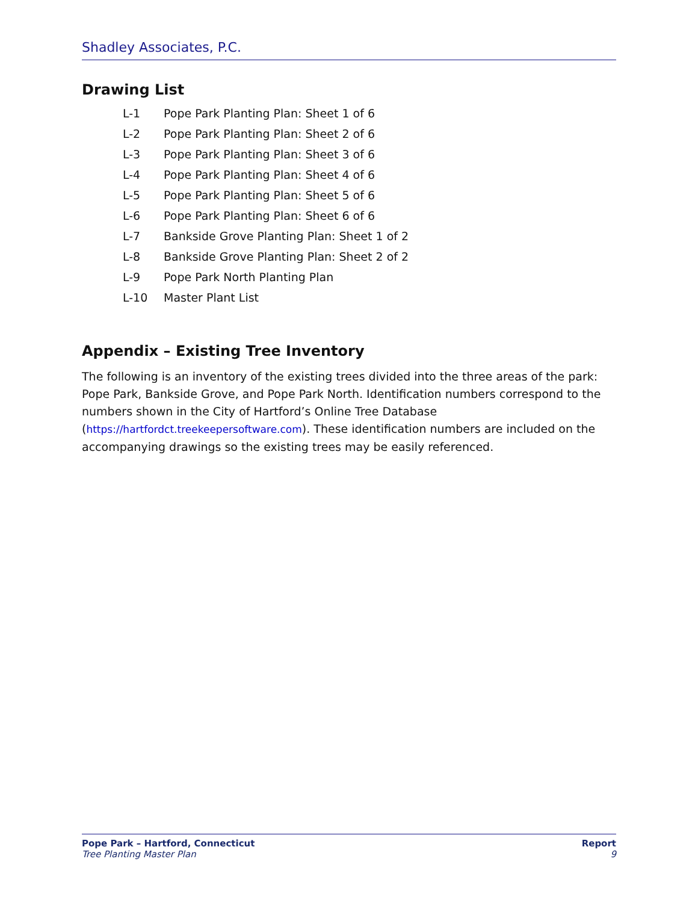Shadley Associates, P.C.
Drawing List
L-1 Pope Park Planting Plan: Sheet 1 of 6
L-2 Pope Park Planting Plan: Sheet 2 of 6
L-3 Pope Park Planting Plan: Sheet 3 of 6
L-4 Pope Park Planting Plan: Sheet 4 of 6
L-5 Pope Park Planting Plan: Sheet 5 of 6
L-6 Pope Park Planting Plan: Sheet 6 of 6
L-7 Bankside Grove Planting Plan: Sheet 1 of 2
L-8 Bankside Grove Planting Plan: Sheet 2 of 2
L-9 Pope Park North Planting Plan
L-10 Master Plant List
Appendix – Existing Tree Inventory
The following is an inventory of the existing trees divided into the three areas of the park: Pope Park, Bankside Grove, and Pope Park North. Identification numbers correspond to the numbers shown in the City of Hartford’s Online Tree Database (https://hartfordct.treekeepersoftware.com). These identification numbers are included on the accompanying drawings so the existing trees may be easily referenced.
Pope Park – Hartford, Connecticut
Tree Planting Master Plan
Report
9